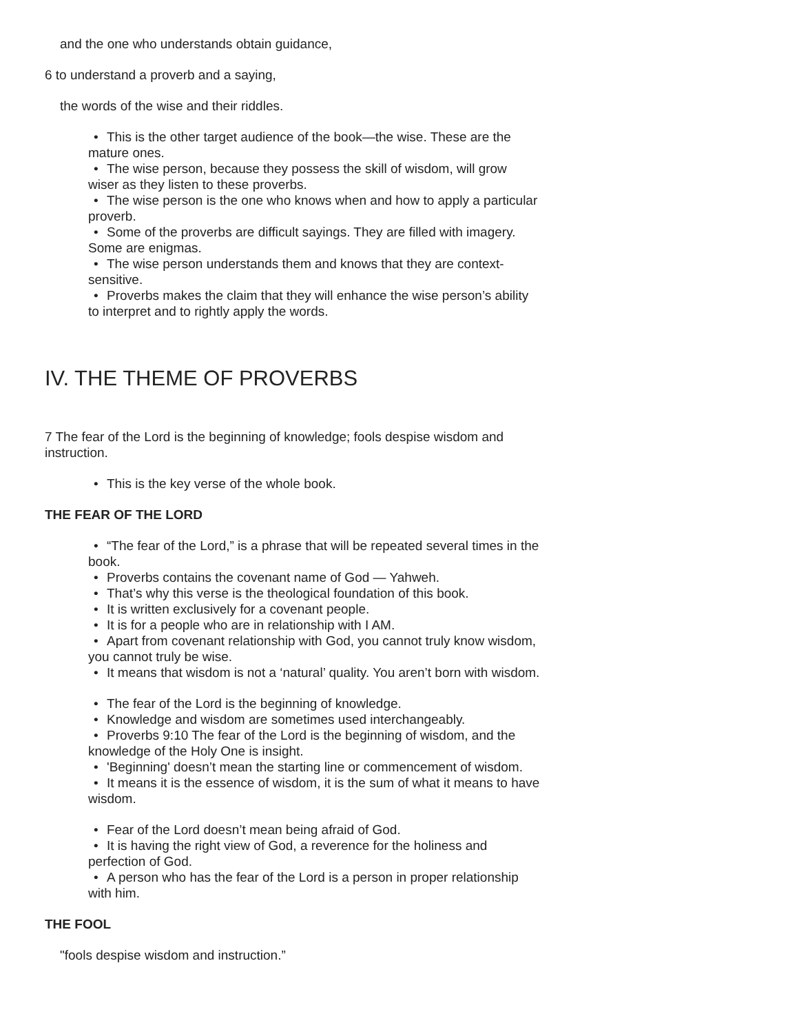and the one who understands obtain guidance,
6 to understand a proverb and a saying,
the words of the wise and their riddles.
• This is the other target audience of the book—the wise. These are the mature ones.
• The wise person, because they possess the skill of wisdom, will grow wiser as they listen to these proverbs.
• The wise person is the one who knows when and how to apply a particular proverb.
• Some of the proverbs are difficult sayings. They are filled with imagery. Some are enigmas.
• The wise person understands them and knows that they are context-sensitive.
• Proverbs makes the claim that they will enhance the wise person’s ability to interpret and to rightly apply the words.
IV. THE THEME OF PROVERBS
7 The fear of the Lord is the beginning of knowledge; fools despise wisdom and instruction.
• This is the key verse of the whole book.
THE FEAR OF THE LORD
• “The fear of the Lord,” is a phrase that will be repeated several times in the book.
• Proverbs contains the covenant name of God — Yahweh.
• That’s why this verse is the theological foundation of this book.
• It is written exclusively for a covenant people.
• It is for a people who are in relationship with I AM.
• Apart from covenant relationship with God, you cannot truly know wisdom, you cannot truly be wise.
• It means that wisdom is not a ‘natural’ quality. You aren’t born with wisdom.
• The fear of the Lord is the beginning of knowledge.
• Knowledge and wisdom are sometimes used interchangeably.
• Proverbs 9:10 The fear of the Lord is the beginning of wisdom, and the knowledge of the Holy One is insight.
• 'Beginning' doesn’t mean the starting line or commencement of wisdom.
• It means it is the essence of wisdom, it is the sum of what it means to have wisdom.
• Fear of the Lord doesn’t mean being afraid of God.
• It is having the right view of God, a reverence for the holiness and perfection of God.
• A person who has the fear of the Lord is a person in proper relationship with him.
THE FOOL
"fools despise wisdom and instruction.”